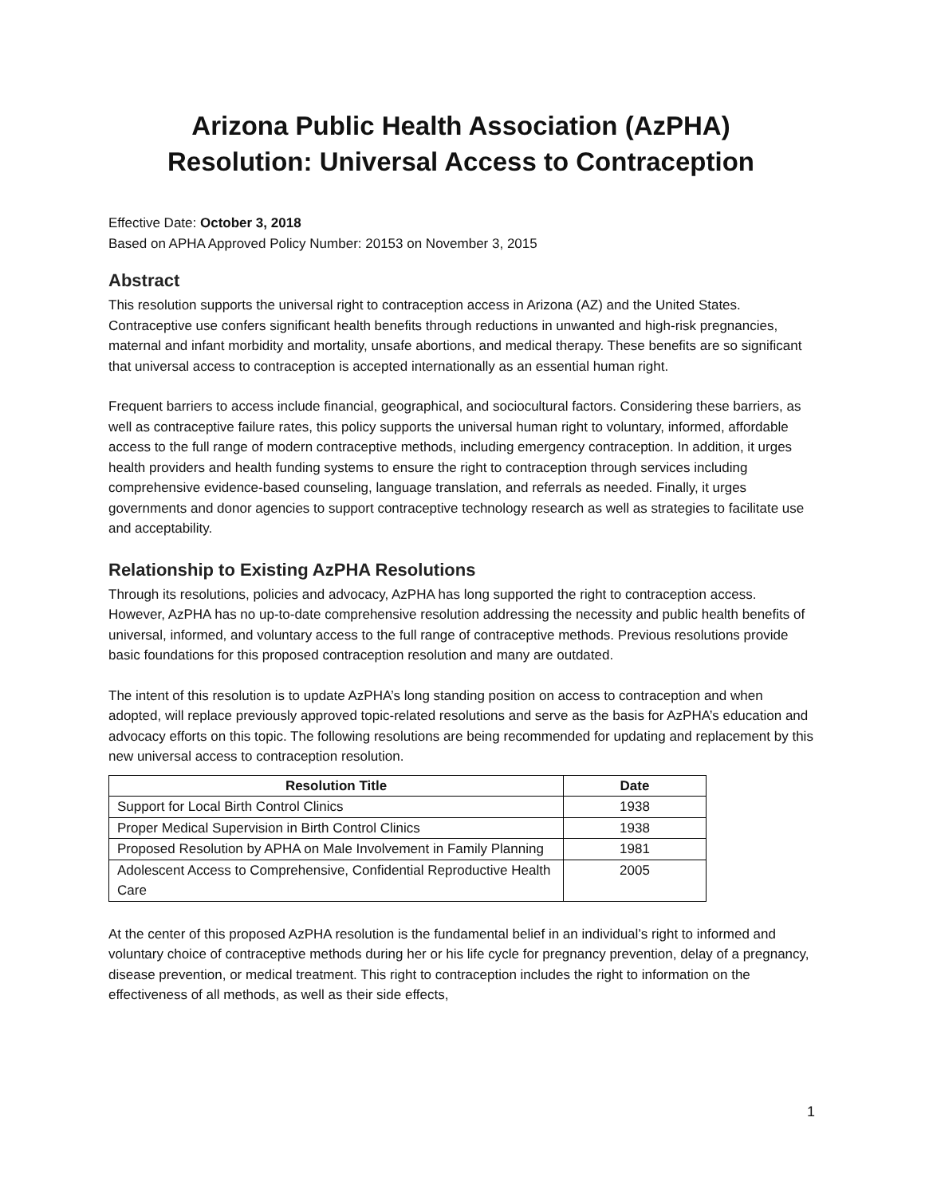Arizona Public Health Association (AzPHA)
Resolution: Universal Access to Contraception
Effective Date: October 3, 2018
Based on APHA Approved Policy Number: 20153 on November 3, 2015
Abstract
This resolution supports the universal right to contraception access in Arizona (AZ) and the United States. Contraceptive use confers significant health benefits through reductions in unwanted and high-risk pregnancies, maternal and infant morbidity and mortality, unsafe abortions, and medical therapy. These benefits are so significant that universal access to contraception is accepted internationally as an essential human right.
Frequent barriers to access include financial, geographical, and sociocultural factors. Considering these barriers, as well as contraceptive failure rates, this policy supports the universal human right to voluntary, informed, affordable access to the full range of modern contraceptive methods, including emergency contraception. In addition, it urges health providers and health funding systems to ensure the right to contraception through services including comprehensive evidence-based counseling, language translation, and referrals as needed. Finally, it urges governments and donor agencies to support contraceptive technology research as well as strategies to facilitate use and acceptability.
Relationship to Existing AzPHA Resolutions
Through its resolutions, policies and advocacy, AzPHA has long supported the right to contraception access. However, AzPHA has no up-to-date comprehensive resolution addressing the necessity and public health benefits of universal, informed, and voluntary access to the full range of contraceptive methods. Previous resolutions provide basic foundations for this proposed contraception resolution and many are outdated.
The intent of this resolution is to update AzPHA’s long standing position on access to contraception and when adopted, will replace previously approved topic-related resolutions and serve as the basis for AzPHA’s education and advocacy efforts on this topic. The following resolutions are being recommended for updating and replacement by this new universal access to contraception resolution.
| Resolution Title | Date |
| --- | --- |
| Support for Local Birth Control Clinics | 1938 |
| Proper Medical Supervision in Birth Control Clinics | 1938 |
| Proposed Resolution by APHA on Male Involvement in Family Planning | 1981 |
| Adolescent Access to Comprehensive, Confidential Reproductive Health Care | 2005 |
At the center of this proposed AzPHA resolution is the fundamental belief in an individual’s right to informed and voluntary choice of contraceptive methods during her or his life cycle for pregnancy prevention, delay of a pregnancy, disease prevention, or medical treatment. This right to contraception includes the right to information on the effectiveness of all methods, as well as their side effects,
1